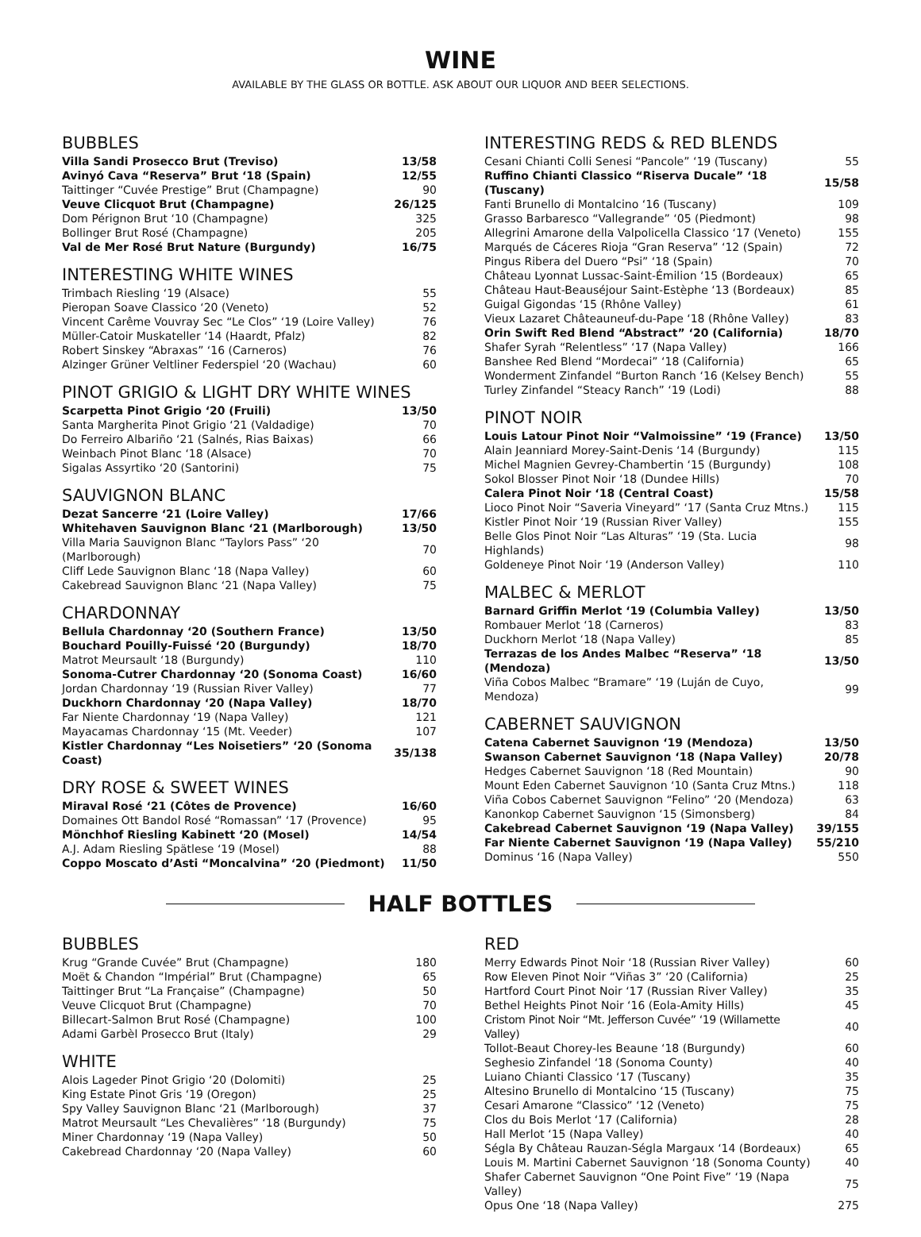WINE
AVAILABLE BY THE GLASS OR BOTTLE. ASK ABOUT OUR LIQUOR AND BEER SELECTIONS.
BUBBLES
| Villa Sandi Prosecco Brut (Treviso) | 13/58 |
| Avinyó Cava “Reserva” Brut ‘18 (Spain) | 12/55 |
| Taittinger “Cuvée Prestige” Brut (Champagne) | 90 |
| Veuve Clicquot Brut (Champagne) | 26/125 |
| Dom Pérignon Brut ‘10 (Champagne) | 325 |
| Bollinger Brut Rosé (Champagne) | 205 |
| Val de Mer Rosé Brut Nature (Burgundy) | 16/75 |
INTERESTING WHITE WINES
| Trimbach Riesling ‘19 (Alsace) | 55 |
| Pieropan Soave Classico ‘20 (Veneto) | 52 |
| Vincent Carême Vouvray Sec “Le Clos” ‘19 (Loire Valley) | 76 |
| Müller-Catoir Muskateller ‘14 (Haardt, Pfalz) | 82 |
| Robert Sinskey “Abraxas” ‘16 (Carneros) | 76 |
| Alzinger Grüner Veltliner Federspiel ‘20 (Wachau) | 60 |
PINOT GRIGIO & LIGHT DRY WHITE WINES
| Scarpetta Pinot Grigio ‘20 (Fruili) | 13/50 |
| Santa Margherita Pinot Grigio ‘21 (Valdadige) | 70 |
| Do Ferreiro Albariño ‘21 (Salnés, Rias Baixas) | 66 |
| Weinbach Pinot Blanc ‘18 (Alsace) | 70 |
| Sigalas Assyrtiko ‘20 (Santorini) | 75 |
SAUVIGNON BLANC
| Dezat Sancerre ‘21 (Loire Valley) | 17/66 |
| Whitehaven Sauvignon Blanc ‘21 (Marlborough) | 13/50 |
| Villa Maria Sauvignon Blanc “Taylors Pass” ‘20 (Marlborough) | 70 |
| Cliff Lede Sauvignon Blanc ‘18 (Napa Valley) | 60 |
| Cakebread Sauvignon Blanc ‘21 (Napa Valley) | 75 |
CHARDONNAY
| Bellula Chardonnay ‘20 (Southern France) | 13/50 |
| Bouchard Pouilly-Fuissé ‘20 (Burgundy) | 18/70 |
| Matrot Meursault ‘18 (Burgundy) | 110 |
| Sonoma-Cutrer Chardonnay ‘20 (Sonoma Coast) | 16/60 |
| Jordan Chardonnay ‘19 (Russian River Valley) | 77 |
| Duckhorn Chardonnay ‘20 (Napa Valley) | 18/70 |
| Far Niente Chardonnay ‘19 (Napa Valley) | 121 |
| Mayacamas Chardonnay ‘15 (Mt. Veeder) | 107 |
| Kistler Chardonnay “Les Noisetiers” ‘20 (Sonoma Coast) | 35/138 |
DRY ROSE & SWEET WINES
| Miraval Rosé ‘21 (Côtes de Provence) | 16/60 |
| Domaines Ott Bandol Rosé “Romassan” ‘17 (Provence) | 95 |
| Mönchhof Riesling Kabinett ‘20 (Mosel) | 14/54 |
| A.J. Adam Riesling Spätlese ‘19 (Mosel) | 88 |
| Coppo Moscato d’Asti “Moncalvina” ‘20 (Piedmont) | 11/50 |
INTERESTING REDS & RED BLENDS
| Cesani Chianti Colli Senesi “Pancole” ‘19 (Tuscany) | 55 |
| Ruffino Chianti Classico “Riserva Ducale” ‘18 (Tuscany) | 15/58 |
| Fanti Brunello di Montalcino ‘16 (Tuscany) | 109 |
| Grasso Barbaresco “Vallegrande” ‘05 (Piedmont) | 98 |
| Allegrini Amarone della Valpolicella Classico ‘17 (Veneto) | 155 |
| Marqués de Cáceres Rioja “Gran Reserva” ‘12 (Spain) | 72 |
| Pingus Ribera del Duero “Psi” ‘18 (Spain) | 70 |
| Château Lyonnat Lussac-Saint-Émilion ‘15 (Bordeaux) | 65 |
| Château Haut-Beauséjour Saint-Estèphe ‘13 (Bordeaux) | 85 |
| Guigal Gigondas ‘15 (Rhône Valley) | 61 |
| Vieux Lazaret Châteauneuf-du-Pape ‘18 (Rhône Valley) | 83 |
| Orin Swift Red Blend “Abstract” ‘20 (California) | 18/70 |
| Shafer Syrah “Relentless” ‘17 (Napa Valley) | 166 |
| Banshee Red Blend “Mordecai” ‘18 (California) | 65 |
| Wonderment Zinfandel “Burton Ranch ‘16 (Kelsey Bench) | 55 |
| Turley Zinfandel “Steacy Ranch” ‘19 (Lodi) | 88 |
PINOT NOIR
| Louis Latour Pinot Noir “Valmoissine” ‘19 (France) | 13/50 |
| Alain Jeanniard Morey-Saint-Denis ‘14 (Burgundy) | 115 |
| Michel Magnien Gevrey-Chambertin ‘15 (Burgundy) | 108 |
| Sokol Blosser Pinot Noir ‘18 (Dundee Hills) | 70 |
| Calera Pinot Noir ‘18 (Central Coast) | 15/58 |
| Lioco Pinot Noir “Saveria Vineyard” ‘17 (Santa Cruz Mtns.) | 115 |
| Kistler Pinot Noir ‘19 (Russian River Valley) | 155 |
| Belle Glos Pinot Noir “Las Alturas” ‘19 (Sta. Lucia Highlands) | 98 |
| Goldeneye Pinot Noir ‘19 (Anderson Valley) | 110 |
MALBEC & MERLOT
| Barnard Griffin Merlot ‘19 (Columbia Valley) | 13/50 |
| Rombauer Merlot ‘18 (Carneros) | 83 |
| Duckhorn Merlot ‘18 (Napa Valley) | 85 |
| Terrazas de los Andes Malbec “Reserva” ‘18 (Mendoza) | 13/50 |
| Viña Cobos Malbec “Bramare” ‘19 (Luján de Cuyo, Mendoza) | 99 |
CABERNET SAUVIGNON
| Catena Cabernet Sauvignon ‘19 (Mendoza) | 13/50 |
| Swanson Cabernet Sauvignon ‘18 (Napa Valley) | 20/78 |
| Hedges Cabernet Sauvignon ‘18 (Red Mountain) | 90 |
| Mount Eden Cabernet Sauvignon ‘10 (Santa Cruz Mtns.) | 118 |
| Viña Cobos Cabernet Sauvignon “Felino” ‘20 (Mendoza) | 63 |
| Kanonkop Cabernet Sauvignon ‘15 (Simonsberg) | 84 |
| Cakebread Cabernet Sauvignon ‘19 (Napa Valley) | 39/155 |
| Far Niente Cabernet Sauvignon ‘19 (Napa Valley) | 55/210 |
| Dominus ‘16 (Napa Valley) | 550 |
HALF BOTTLES
BUBBLES
| Krug “Grande Cuvée” Brut (Champagne) | 180 |
| Moët & Chandon “Impérial” Brut (Champagne) | 65 |
| Taittinger Brut “La Française” (Champagne) | 50 |
| Veuve Clicquot Brut (Champagne) | 70 |
| Billecart-Salmon Brut Rosé (Champagne) | 100 |
| Adami Garbèl Prosecco Brut (Italy) | 29 |
WHITE
| Alois Lageder Pinot Grigio ‘20 (Dolomiti) | 25 |
| King Estate Pinot Gris ‘19 (Oregon) | 25 |
| Spy Valley Sauvignon Blanc ‘21 (Marlborough) | 37 |
| Matrot Meursault “Les Chevalières” ‘18 (Burgundy) | 75 |
| Miner Chardonnay ‘19 (Napa Valley) | 50 |
| Cakebread Chardonnay ‘20 (Napa Valley) | 60 |
RED
| Merry Edwards Pinot Noir ‘18 (Russian River Valley) | 60 |
| Row Eleven Pinot Noir “Viñas 3” ‘20 (California) | 25 |
| Hartford Court Pinot Noir ‘17 (Russian River Valley) | 35 |
| Bethel Heights Pinot Noir ‘16 (Eola-Amity Hills) | 45 |
| Cristom Pinot Noir “Mt. Jefferson Cuvée” ‘19 (Willamette Valley) | 40 |
| Tollot-Beaut Chorey-les Beaune ‘18 (Burgundy) | 60 |
| Seghesio Zinfandel ‘18 (Sonoma County) | 40 |
| Luiano Chianti Classico ‘17 (Tuscany) | 35 |
| Altesino Brunello di Montalcino ‘15 (Tuscany) | 75 |
| Cesari Amarone “Classico” ‘12 (Veneto) | 75 |
| Clos du Bois Merlot ‘17 (California) | 28 |
| Hall Merlot ‘15 (Napa Valley) | 40 |
| Ségla By Château Rauzan-Ségla Margaux ‘14 (Bordeaux) | 65 |
| Louis M. Martini Cabernet Sauvignon ‘18 (Sonoma County) | 40 |
| Shafer Cabernet Sauvignon “One Point Five” ‘19 (Napa Valley) | 75 |
| Opus One ‘18 (Napa Valley) | 275 |